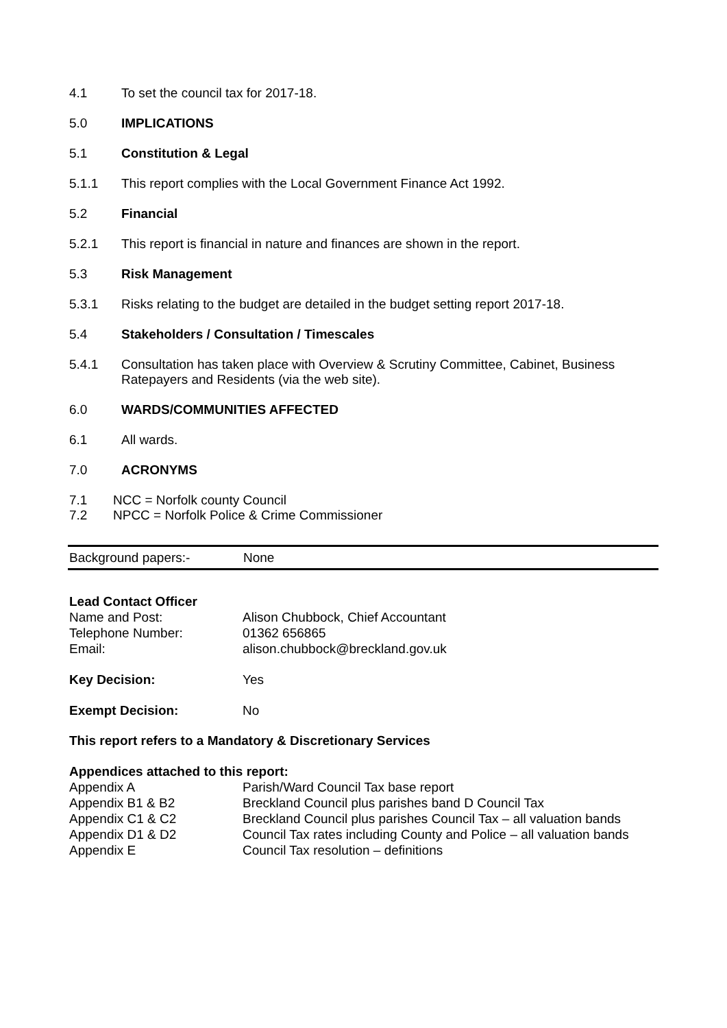4.1 To set the council tax for 2017-18.
5.0 IMPLICATIONS
5.1 Constitution & Legal
5.1.1 This report complies with the Local Government Finance Act 1992.
5.2 Financial
5.2.1 This report is financial in nature and finances are shown in the report.
5.3 Risk Management
5.3.1 Risks relating to the budget are detailed in the budget setting report 2017-18.
5.4 Stakeholders / Consultation / Timescales
5.4.1 Consultation has taken place with Overview & Scrutiny Committee, Cabinet, Business Ratepayers and Residents (via the web site).
6.0 WARDS/COMMUNITIES AFFECTED
6.1 All wards.
7.0 ACRONYMS
7.1 NCC = Norfolk county Council
7.2 NPCC = Norfolk Police & Crime Commissioner
| Background papers:- | None |
| Lead Contact Officer | |
| Name and Post: | Alison Chubbock, Chief Accountant |
| Telephone Number: | 01362 656865 |
| Email: | alison.chubbock@breckland.gov.uk |
| Key Decision: | Yes |
| Exempt Decision: | No |
This report refers to a Mandatory & Discretionary Services
| Appendices attached to this report: | |
| Appendix A | Parish/Ward Council Tax base report |
| Appendix B1 & B2 | Breckland Council plus parishes band D Council Tax |
| Appendix C1 & C2 | Breckland Council plus parishes Council Tax – all valuation bands |
| Appendix D1 & D2 | Council Tax rates including County and Police – all valuation bands |
| Appendix E | Council Tax resolution – definitions |